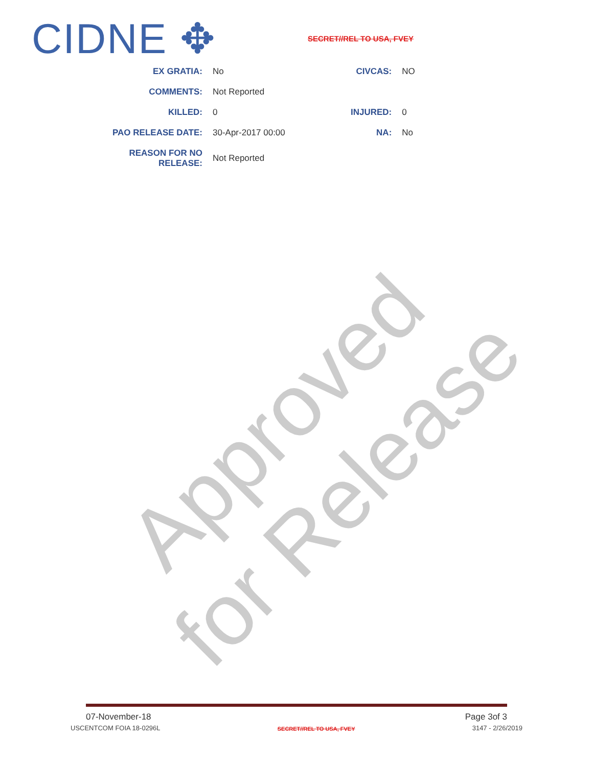Approved for Release
CIDNE ✥
SECRET//REL TO USA, FVEY
| EX GRATIA: | No | CIVCAS: | NO |
| COMMENTS: | Not Reported | | |
| KILLED: | 0 | INJURED: | 0 |
| PAO RELEASE DATE: | 30-Apr-2017 00:00 | NA: | No |
| REASON FOR NO RELEASE: | Not Reported | | |
07-November-18 Page 3of 3
USCENTCOM FOIA 18-0296L SECRET//REL TO USA, FVEY 3147 - 2/26/2019